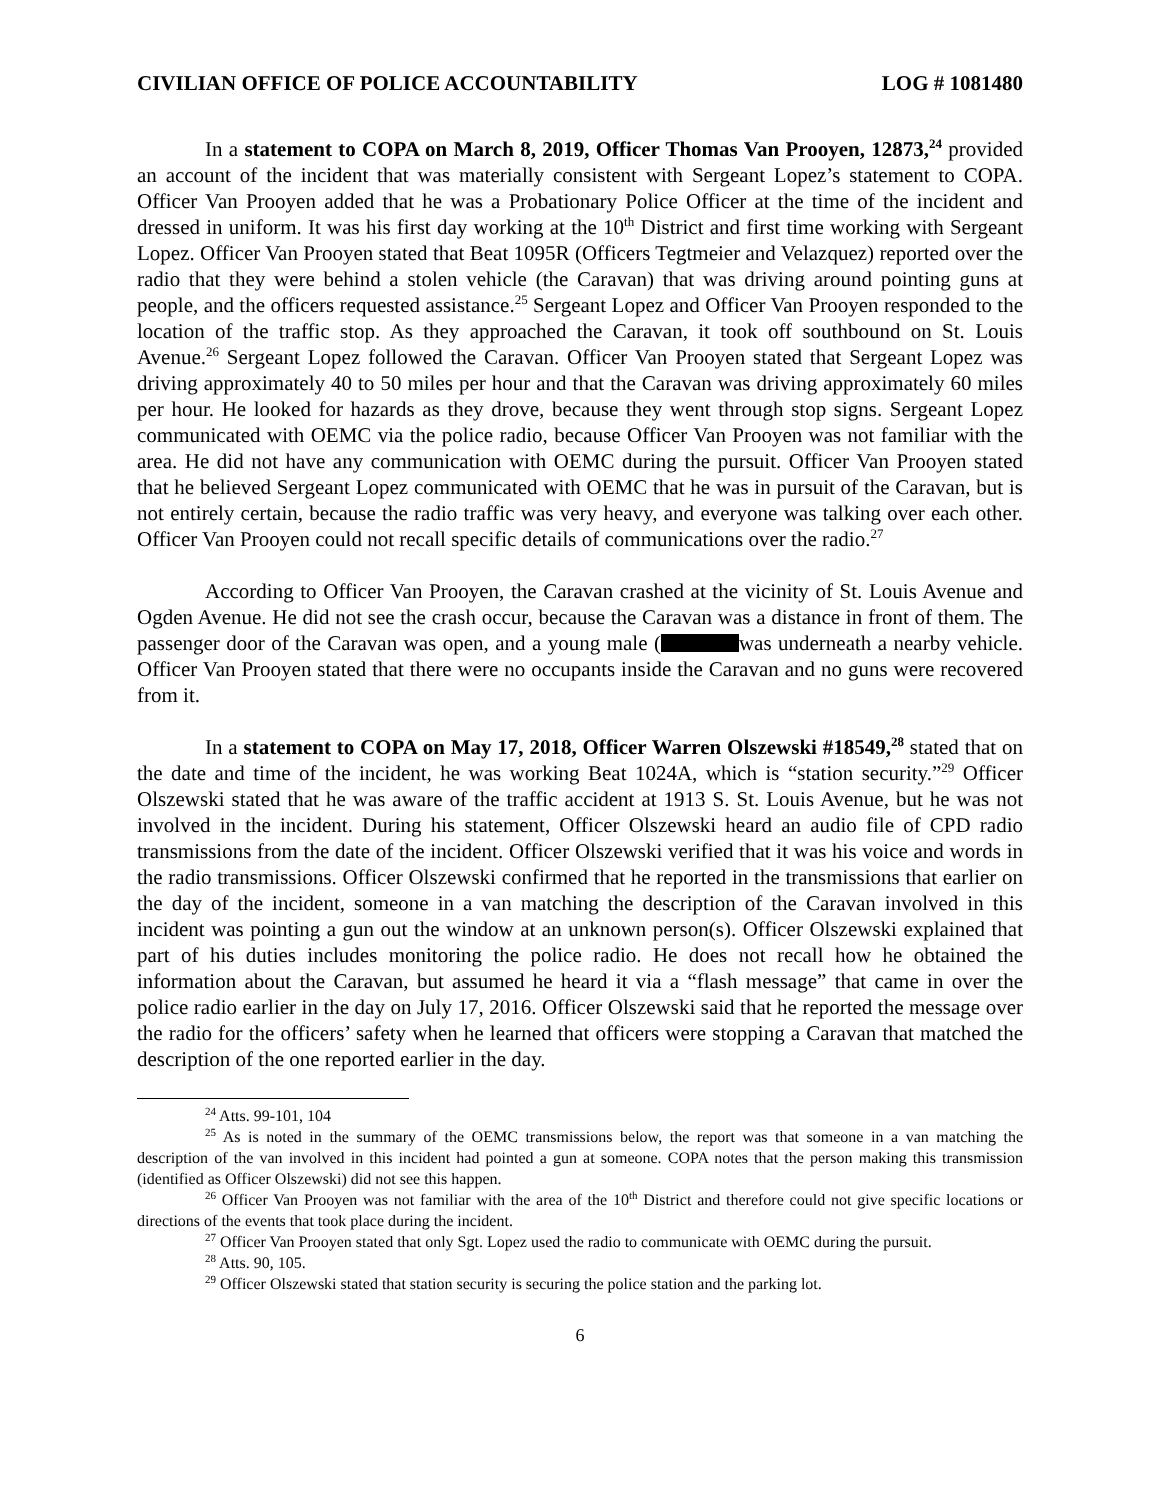CIVILIAN OFFICE OF POLICE ACCOUNTABILITY LOG # 1081480
In a statement to COPA on March 8, 2019, Officer Thomas Van Prooyen, 12873,<sup>24</sup> provided an account of the incident that was materially consistent with Sergeant Lopez’s statement to COPA. Officer Van Prooyen added that he was a Probationary Police Officer at the time of the incident and dressed in uniform. It was his first day working at the 10<sup>th</sup> District and first time working with Sergeant Lopez. Officer Van Prooyen stated that Beat 1095R (Officers Tegtmeier and Velazquez) reported over the radio that they were behind a stolen vehicle (the Caravan) that was driving around pointing guns at people, and the officers requested assistance.<sup>25</sup> Sergeant Lopez and Officer Van Prooyen responded to the location of the traffic stop. As they approached the Caravan, it took off southbound on St. Louis Avenue.<sup>26</sup> Sergeant Lopez followed the Caravan. Officer Van Prooyen stated that Sergeant Lopez was driving approximately 40 to 50 miles per hour and that the Caravan was driving approximately 60 miles per hour. He looked for hazards as they drove, because they went through stop signs. Sergeant Lopez communicated with OEMC via the police radio, because Officer Van Prooyen was not familiar with the area. He did not have any communication with OEMC during the pursuit. Officer Van Prooyen stated that he believed Sergeant Lopez communicated with OEMC that he was in pursuit of the Caravan, but is not entirely certain, because the radio traffic was very heavy, and everyone was talking over each other. Officer Van Prooyen could not recall specific details of communications over the radio.<sup>27</sup>
According to Officer Van Prooyen, the Caravan crashed at the vicinity of St. Louis Avenue and Ogden Avenue. He did not see the crash occur, because the Caravan was a distance in front of them. The passenger door of the Caravan was open, and a young male ( was underneath a nearby vehicle. Officer Van Prooyen stated that there were no occupants inside the Caravan and no guns were recovered from it.
In a statement to COPA on May 17, 2018, Officer Warren Olszewski #18549,<sup>28</sup> stated that on the date and time of the incident, he was working Beat 1024A, which is “station security.”<sup>29</sup> Officer Olszewski stated that he was aware of the traffic accident at 1913 S. St. Louis Avenue, but he was not involved in the incident. During his statement, Officer Olszewski heard an audio file of CPD radio transmissions from the date of the incident. Officer Olszewski verified that it was his voice and words in the radio transmissions. Officer Olszewski confirmed that he reported in the transmissions that earlier on the day of the incident, someone in a van matching the description of the Caravan involved in this incident was pointing a gun out the window at an unknown person(s). Officer Olszewski explained that part of his duties includes monitoring the police radio. He does not recall how he obtained the information about the Caravan, but assumed he heard it via a “flash message” that came in over the police radio earlier in the day on July 17, 2016. Officer Olszewski said that he reported the message over the radio for the officers’ safety when he learned that officers were stopping a Caravan that matched the description of the one reported earlier in the day.
<sup>24</sup> Atts. 99-101, 104
<sup>25</sup> As is noted in the summary of the OEMC transmissions below, the report was that someone in a van matching the description of the van involved in this incident had pointed a gun at someone. COPA notes that the person making this transmission (identified as Officer Olszewski) did not see this happen.
<sup>26</sup> Officer Van Prooyen was not familiar with the area of the 10<sup>th</sup> District and therefore could not give specific locations or directions of the events that took place during the incident.
<sup>27</sup> Officer Van Prooyen stated that only Sgt. Lopez used the radio to communicate with OEMC during the pursuit.
<sup>28</sup> Atts. 90, 105.
<sup>29</sup> Officer Olszewski stated that station security is securing the police station and the parking lot.
6